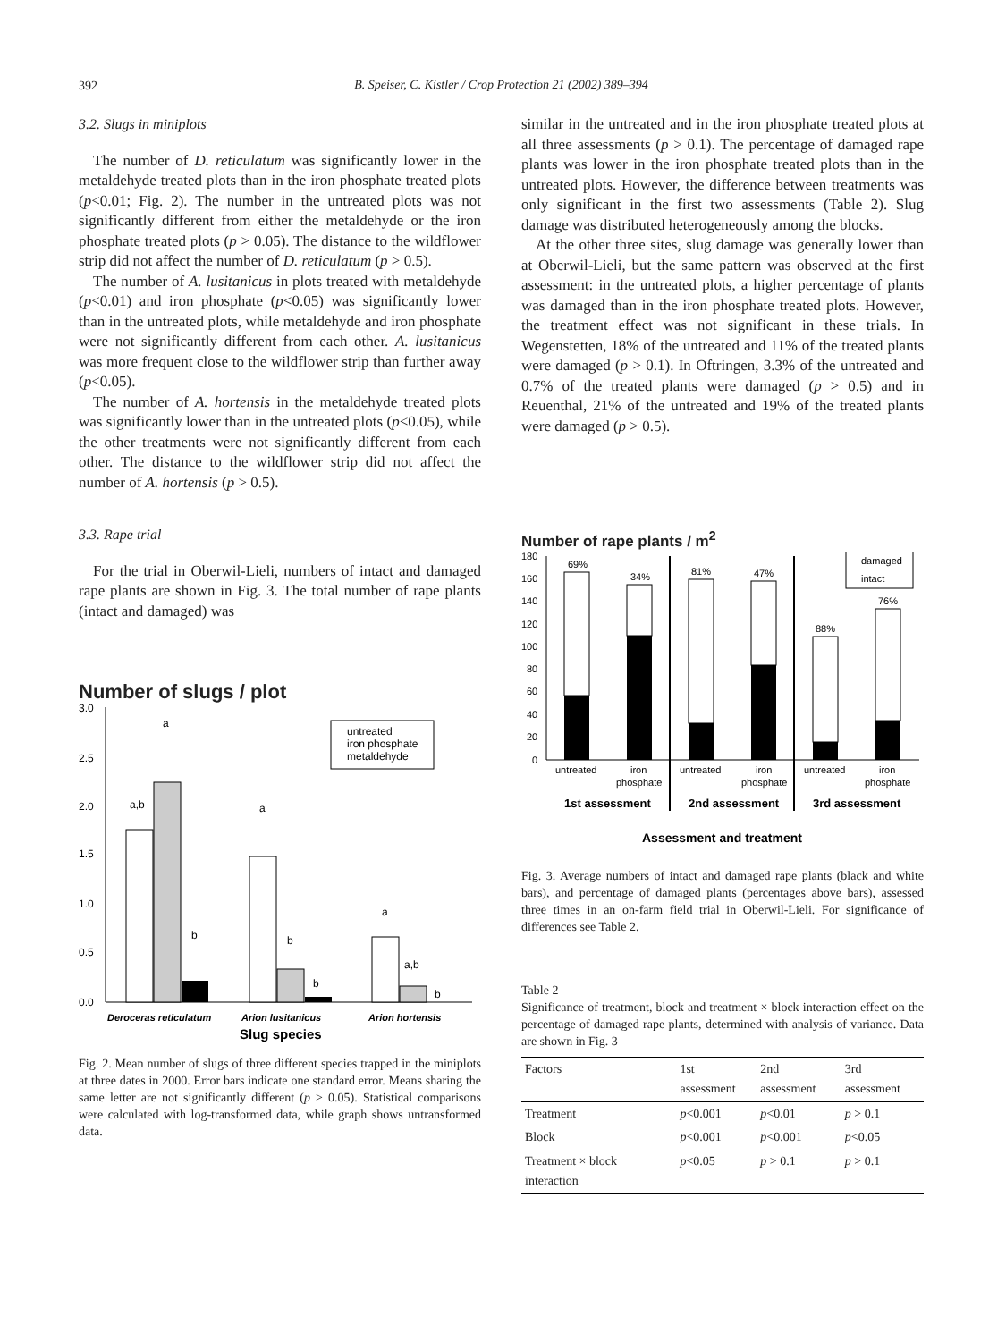392
B. Speiser, C. Kistler / Crop Protection 21 (2002) 389–394
3.2. Slugs in miniplots
The number of D. reticulatum was significantly lower in the metaldehyde treated plots than in the iron phosphate treated plots (p<0.01; Fig. 2). The number in the untreated plots was not significantly different from either the metaldehyde or the iron phosphate treated plots (p > 0.05). The distance to the wildflower strip did not affect the number of D. reticulatum (p > 0.5).
The number of A. lusitanicus in plots treated with metaldehyde (p<0.01) and iron phosphate (p<0.05) was significantly lower than in the untreated plots, while metaldehyde and iron phosphate were not significantly different from each other. A. lusitanicus was more frequent close to the wildflower strip than further away (p<0.05).
The number of A. hortensis in the metaldehyde treated plots was significantly lower than in the untreated plots (p<0.05), while the other treatments were not significantly different from each other. The distance to the wildflower strip did not affect the number of A. hortensis (p > 0.5).
3.3. Rape trial
For the trial in Oberwil-Lieli, numbers of intact and damaged rape plants are shown in Fig. 3. The total number of rape plants (intact and damaged) was
Number of slugs / plot
3.0
2.5
2.0
1.5
1.0
0.5
0.0
a,b
a
b
a
b
b
a
a,b
b
untreated
iron phosphate
metaldehyde
Deroceras reticulatum
Arion lusitanicus
Arion hortensis
Slug species
Fig. 2. Mean number of slugs of three different species trapped in the miniplots at three dates in 2000. Error bars indicate one standard error. Means sharing the same letter are not significantly different (p > 0.05). Statistical comparisons were calculated with log-transformed data, while graph shows untransformed data.
similar in the untreated and in the iron phosphate treated plots at all three assessments (p > 0.1). The percentage of damaged rape plants was lower in the iron phosphate treated plots than in the untreated plots. However, the difference between treatments was only significant in the first two assessments (Table 2). Slug damage was distributed heterogeneously among the blocks.
At the other three sites, slug damage was generally lower than at Oberwil-Lieli, but the same pattern was observed at the first assessment: in the untreated plots, a higher percentage of plants was damaged than in the iron phosphate treated plots. However, the treatment effect was not significant in these trials. In Wegenstetten, 18% of the untreated and 11% of the treated plants were damaged (p > 0.1). In Oftringen, 3.3% of the untreated and 0.7% of the treated plants were damaged (p > 0.5) and in Reuenthal, 21% of the untreated and 19% of the treated plants were damaged (p > 0.5).
Number of rape plants / m<sup>2</sup>
180
160
140
120
100
80
60
40
20
0
69%
34%
81%
47%
88%
76%
damaged
intact
untreated
iron
phosphate
untreated
iron
phosphate
untreated
iron
phosphate
1st assessment
2nd assessment
3rd assessment
Assessment and treatment
Fig. 3. Average numbers of intact and damaged rape plants (black and white bars), and percentage of damaged plants (percentages above bars), assessed three times in an on-farm field trial in Oberwil-Lieli. For significance of differences see Table 2.
Table 2
Significance of treatment, block and treatment × block interaction effect on the percentage of damaged rape plants, determined with analysis of variance. Data are shown in Fig. 3
| Factors | 1st assessment | 2nd assessment | 3rd assessment |
| --- | --- | --- | --- |
| Treatment | p <0.001 | p <0.01 | p > 0.1 |
| Block | p <0.001 | p <0.001 | p <0.05 |
| Treatment × block interaction | p <0.05 | p > 0.1 | p > 0.1 |